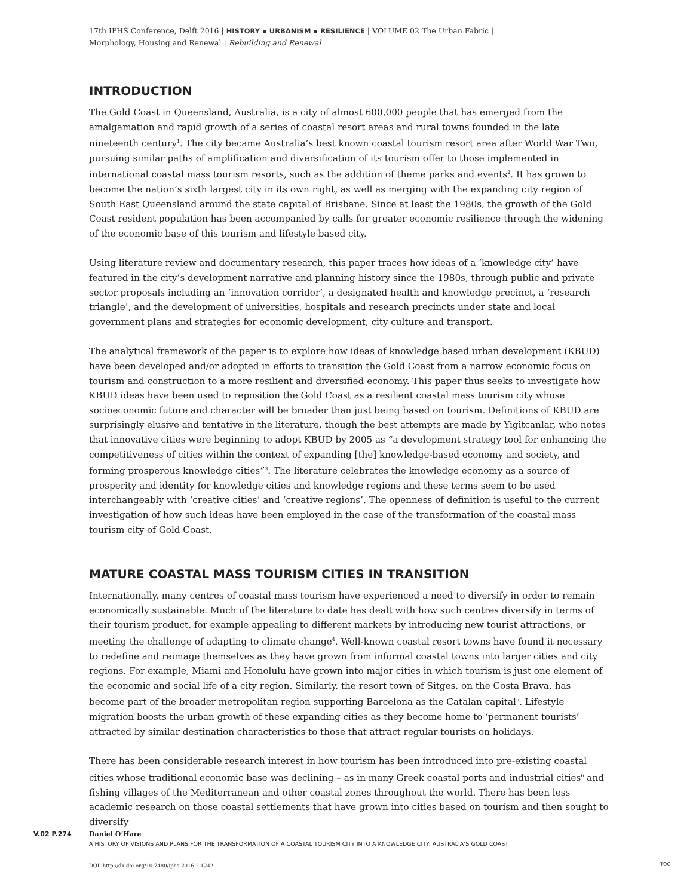17th IPHS Conference, Delft 2016 | HISTORY ▪ URBANISM ▪ RESILIENCE | VOLUME 02 The Urban Fabric |
Morphology, Housing and Renewal | Rebuilding and Renewal
INTRODUCTION
The Gold Coast in Queensland, Australia, is a city of almost 600,000 people that has emerged from the amalgamation and rapid growth of a series of coastal resort areas and rural towns founded in the late nineteenth century<sup>1</sup>. The city became Australia’s best known coastal tourism resort area after World War Two, pursuing similar paths of amplification and diversification of its tourism offer to those implemented in international coastal mass tourism resorts, such as the addition of theme parks and events<sup>2</sup>. It has grown to become the nation’s sixth largest city in its own right, as well as merging with the expanding city region of South East Queensland around the state capital of Brisbane. Since at least the 1980s, the growth of the Gold Coast resident population has been accompanied by calls for greater economic resilience through the widening of the economic base of this tourism and lifestyle based city.
Using literature review and documentary research, this paper traces how ideas of a ‘knowledge city’ have featured in the city’s development narrative and planning history since the 1980s, through public and private sector proposals including an ‘innovation corridor’, a designated health and knowledge precinct, a ‘research triangle’, and the development of universities, hospitals and research precincts under state and local government plans and strategies for economic development, city culture and transport.
The analytical framework of the paper is to explore how ideas of knowledge based urban development (KBUD) have been developed and/or adopted in efforts to transition the Gold Coast from a narrow economic focus on tourism and construction to a more resilient and diversified economy. This paper thus seeks to investigate how KBUD ideas have been used to reposition the Gold Coast as a resilient coastal mass tourism city whose socioeconomic future and character will be broader than just being based on tourism. Definitions of KBUD are surprisingly elusive and tentative in the literature, though the best attempts are made by Yigitcanlar, who notes that innovative cities were beginning to adopt KBUD by 2005 as “a development strategy tool for enhancing the competitiveness of cities within the context of expanding [the] knowledge-based economy and society, and forming prosperous knowledge cities”<sup>3</sup>. The literature celebrates the knowledge economy as a source of prosperity and identity for knowledge cities and knowledge regions and these terms seem to be used interchangeably with ‘creative cities’ and ‘creative regions’. The openness of definition is useful to the current investigation of how such ideas have been employed in the case of the transformation of the coastal mass tourism city of Gold Coast.
MATURE COASTAL MASS TOURISM CITIES IN TRANSITION
Internationally, many centres of coastal mass tourism have experienced a need to diversify in order to remain economically sustainable. Much of the literature to date has dealt with how such centres diversify in terms of their tourism product, for example appealing to different markets by introducing new tourist attractions, or meeting the challenge of adapting to climate change<sup>4</sup>. Well-known coastal resort towns have found it necessary to redefine and reimage themselves as they have grown from informal coastal towns into larger cities and city regions. For example, Miami and Honolulu have grown into major cities in which tourism is just one element of the economic and social life of a city region. Similarly, the resort town of Sitges, on the Costa Brava, has become part of the broader metropolitan region supporting Barcelona as the Catalan capital<sup>5</sup>. Lifestyle migration boosts the urban growth of these expanding cities as they become home to ‘permanent tourists’ attracted by similar destination characteristics to those that attract regular tourists on holidays.
There has been considerable research interest in how tourism has been introduced into pre-existing coastal cities whose traditional economic base was declining – as in many Greek coastal ports and industrial cities<sup>6</sup> and fishing villages of the Mediterranean and other coastal zones throughout the world. There has been less academic research on those coastal settlements that have grown into cities based on tourism and then sought to diversify
V.02 P.274 Daniel O’Hare
A HISTORY OF VISIONS AND PLANS FOR THE TRANSFORMATION OF A COASTAL TOURISM CITY INTO A KNOWLEDGE CITY: AUSTRALIA’S GOLD COAST
DOI: http://dx.doi.org/10.7480/iphs.2016.2.1242
TOC